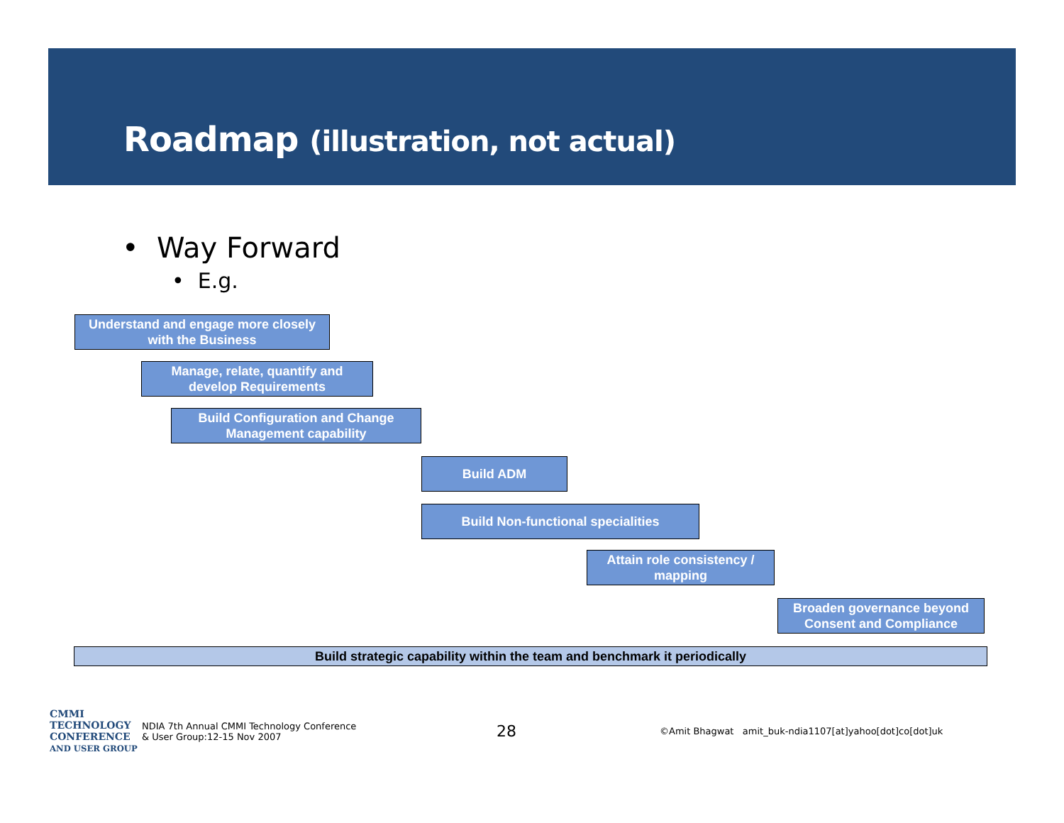Roadmap (illustration, not actual)
• Way Forward
• E.g.
Understand and engage more closely
with the Business
Manage, relate, quantify and
develop Requirements
Build Configuration and Change
Management capability
Build ADM
Build Non-functional specialities
Attain role consistency /
mapping
Broaden governance beyond
Consent and Compliance
Build strategic capability within the team and benchmark it periodically
CMMI
TECHNOLOGY
CONFERENCE
AND USER GROUP
NDIA 7th Annual CMMI Technology Conference
& User Group:12-15 Nov 2007
28
©Amit Bhagwat amit_buk-ndia1107[at]yahoo[dot]co[dot]uk